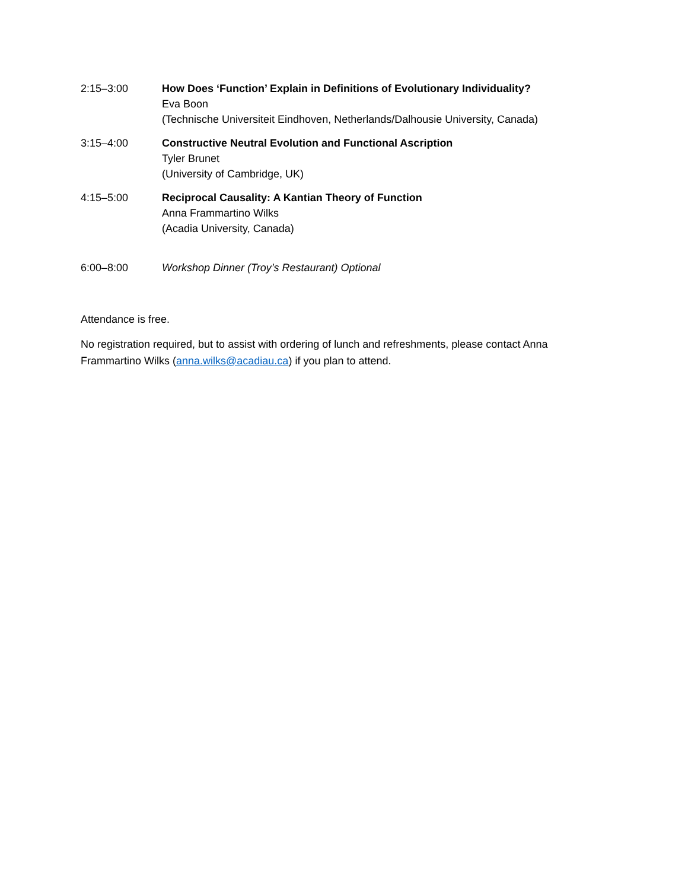2:15–3:00 How Does ‘Function’ Explain in Definitions of Evolutionary Individuality?
Eva Boon
(Technische Universiteit Eindhoven, Netherlands/Dalhousie University, Canada)
3:15–4:00 Constructive Neutral Evolution and Functional Ascription
Tyler Brunet
(University of Cambridge, UK)
4:15–5:00 Reciprocal Causality: A Kantian Theory of Function
Anna Frammartino Wilks
(Acadia University, Canada)
6:00–8:00 Workshop Dinner (Troy’s Restaurant) Optional
Attendance is free.
No registration required, but to assist with ordering of lunch and refreshments, please contact Anna Frammartino Wilks (anna.wilks@acadiau.ca) if you plan to attend.